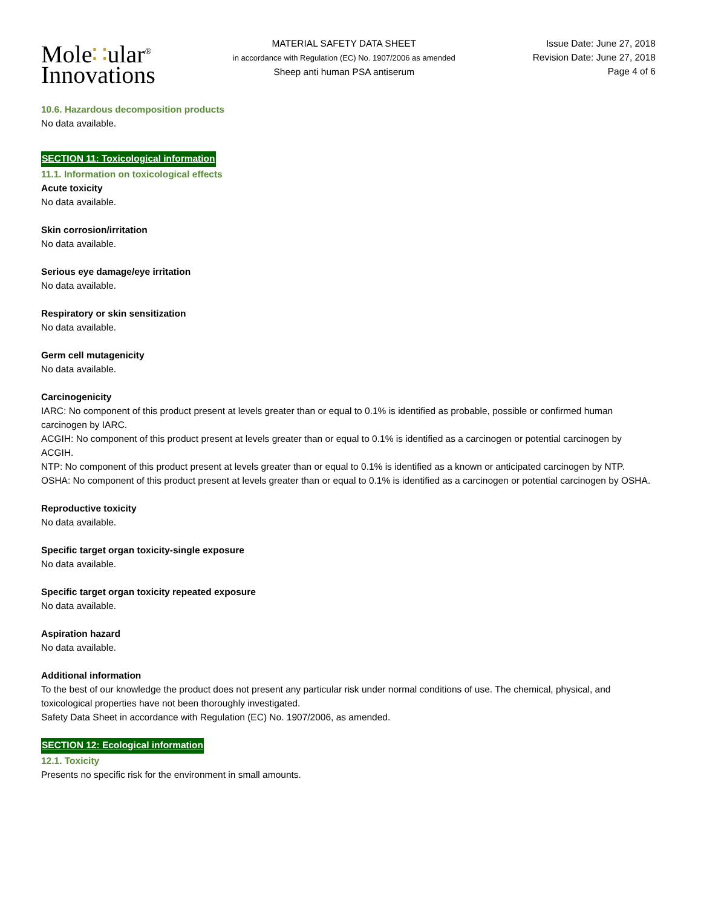Mole∷ular<sup>®</sup>
Innovations
MATERIAL SAFETY DATA SHEET
in accordance with Regulation (EC) No. 1907/2006 as amended
Sheep anti human PSA antiserum
Issue Date: June 27, 2018
Revision Date: June 27, 2018
Page 4 of 6
10.6. Hazardous decomposition products
No data available.
SECTION 11: Toxicological information
11.1. Information on toxicological effects
Acute toxicity
No data available.
Skin corrosion/irritation
No data available.
Serious eye damage/eye irritation
No data available.
Respiratory or skin sensitization
No data available.
Germ cell mutagenicity
No data available.
Carcinogenicity
IARC: No component of this product present at levels greater than or equal to 0.1% is identified as probable, possible or confirmed human carcinogen by IARC.
ACGIH: No component of this product present at levels greater than or equal to 0.1% is identified as a carcinogen or potential carcinogen by ACGIH.
NTP: No component of this product present at levels greater than or equal to 0.1% is identified as a known or anticipated carcinogen by NTP.
OSHA: No component of this product present at levels greater than or equal to 0.1% is identified as a carcinogen or potential carcinogen by OSHA.
Reproductive toxicity
No data available.
Specific target organ toxicity-single exposure
No data available.
Specific target organ toxicity repeated exposure
No data available.
Aspiration hazard
No data available.
Additional information
To the best of our knowledge the product does not present any particular risk under normal conditions of use. The chemical, physical, and toxicological properties have not been thoroughly investigated.
Safety Data Sheet in accordance with Regulation (EC) No. 1907/2006, as amended.
SECTION 12: Ecological information
12.1. Toxicity
Presents no specific risk for the environment in small amounts.